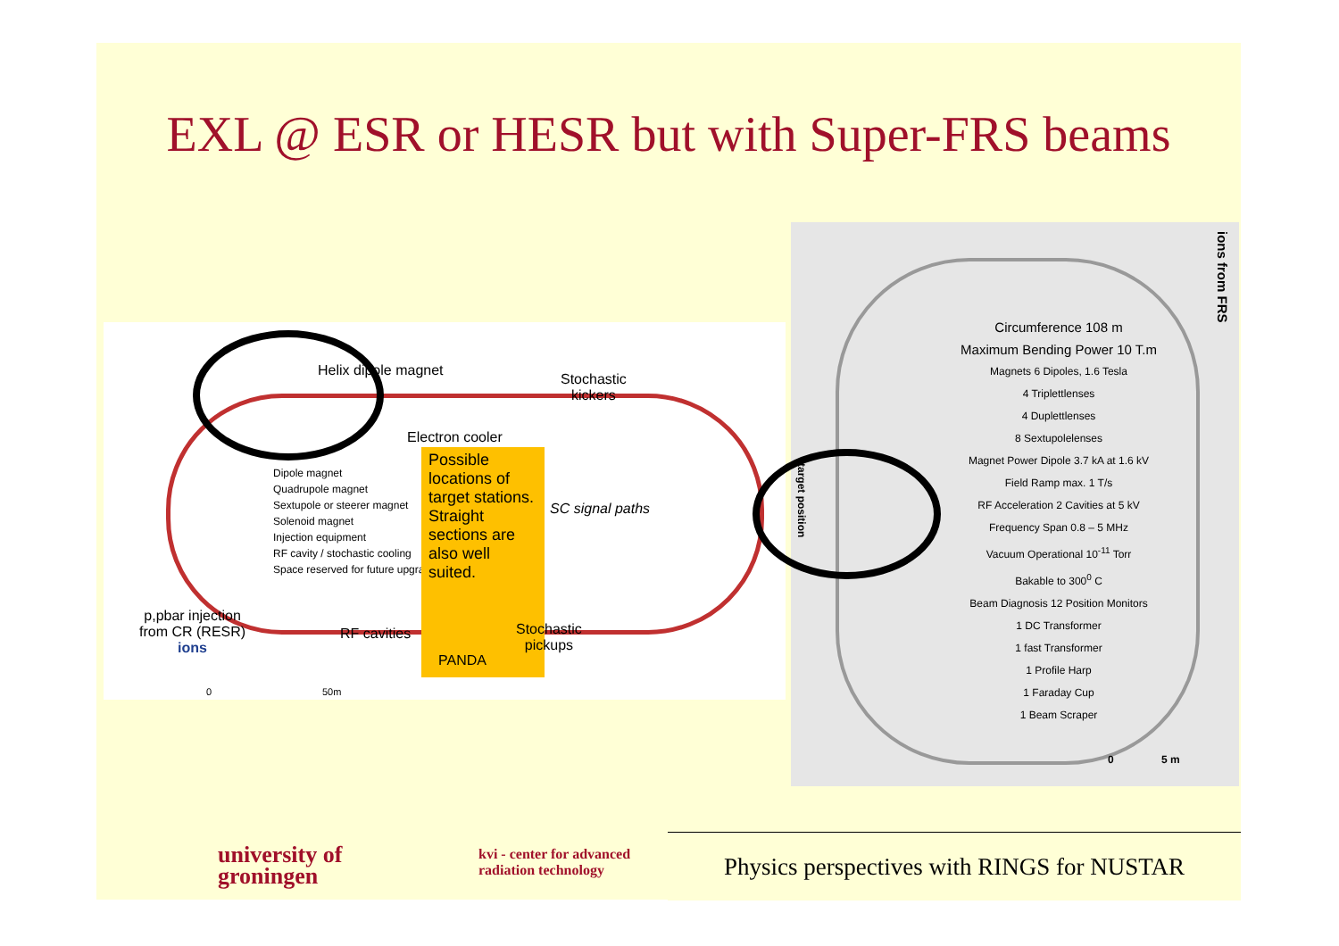EXL @ ESR or HESR but with Super-FRS beams
Helix dipole magnet
Stochastic
kickers
Electron cooler
Dipole magnet
Quadrupole magnet
Sextupole or steerer magnet
Solenoid magnet
Injection equipment
RF cavity / stochastic cooling
Space reserved for future upgrades
Possible locations of target stations. Straight sections are also well suited.
SC signal paths
p,pbar injection
from CR (RESR)
ions
RF cavities
PANDA
Stochastic
pickups
0 50m
ions from FRS
target position
Circumference 108 m
Maximum Bending Power 10 T.m
Magnets 6 Dipoles, 1.6 Tesla
4 Triplettlenses
4 Duplettlenses
8 Sextupolelenses
Magnet Power Dipole 3.7 kA at 1.6 kV
Field Ramp max. 1 T/s
RF Acceleration 2 Cavities at 5 kV
Frequency Span 0.8 – 5 MHz
Vacuum Operational 10<sup>-11</sup> Torr
Bakable to 300<sup>0</sup> C
Beam Diagnosis 12 Position Monitors
1 DC Transformer
1 fast Transformer
1 Profile Harp
1 Faraday Cup
1 Beam Scraper
0 5 m
university of
groningen
kvi - center for advanced
radiation technology
Physics perspectives with RINGS for NUSTAR